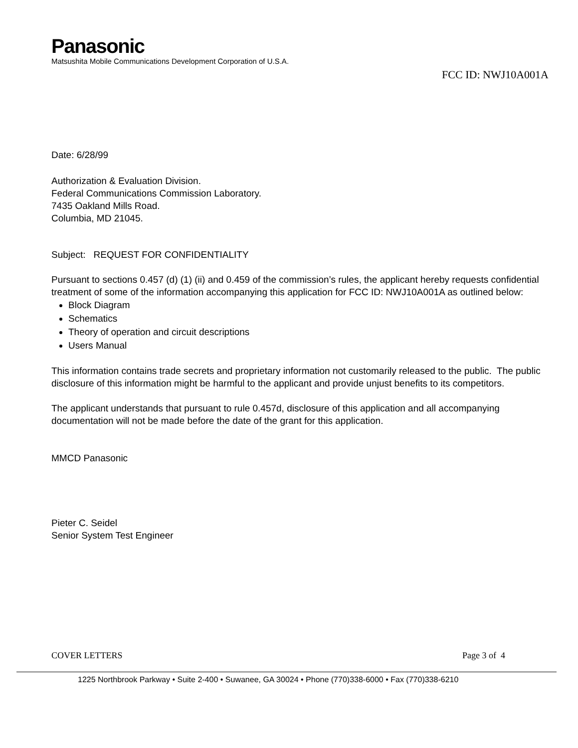Panasonic
Matsushita Mobile Communications Development Corporation of U.S.A.
FCC ID: NWJ10A001A
Date: 6/28/99
Authorization & Evaluation Division.
Federal Communications Commission Laboratory.
7435 Oakland Mills Road.
Columbia, MD 21045.
Subject: REQUEST FOR CONFIDENTIALITY
Pursuant to sections 0.457 (d) (1) (ii) and 0.459 of the commission’s rules, the applicant hereby requests confidential treatment of some of the information accompanying this application for FCC ID: NWJ10A001A as outlined below:
Block Diagram
Schematics
Theory of operation and circuit descriptions
Users Manual
This information contains trade secrets and proprietary information not customarily released to the public. The public disclosure of this information might be harmful to the applicant and provide unjust benefits to its competitors.
The applicant understands that pursuant to rule 0.457d, disclosure of this application and all accompanying documentation will not be made before the date of the grant for this application.
MMCD Panasonic
Pieter C. Seidel
Senior System Test Engineer
COVER LETTERS Page 3 of 4
1225 Northbrook Parkway • Suite 2-400 • Suwanee, GA 30024 • Phone (770)338-6000 • Fax (770)338-6210